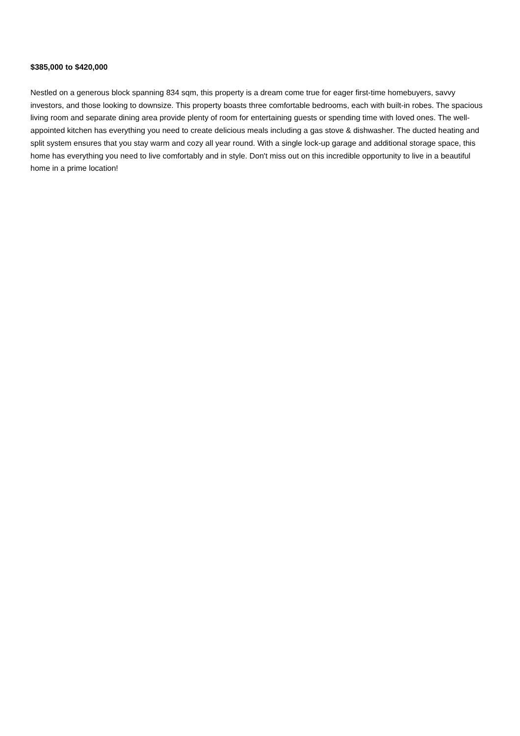$385,000 to $420,000
Nestled on a generous block spanning 834 sqm, this property is a dream come true for eager first-time homebuyers, savvy investors, and those looking to downsize. This property boasts three comfortable bedrooms, each with built-in robes. The spacious living room and separate dining area provide plenty of room for entertaining guests or spending time with loved ones. The well-appointed kitchen has everything you need to create delicious meals including a gas stove & dishwasher. The ducted heating and split system ensures that you stay warm and cozy all year round. With a single lock-up garage and additional storage space, this home has everything you need to live comfortably and in style. Don't miss out on this incredible opportunity to live in a beautiful home in a prime location!